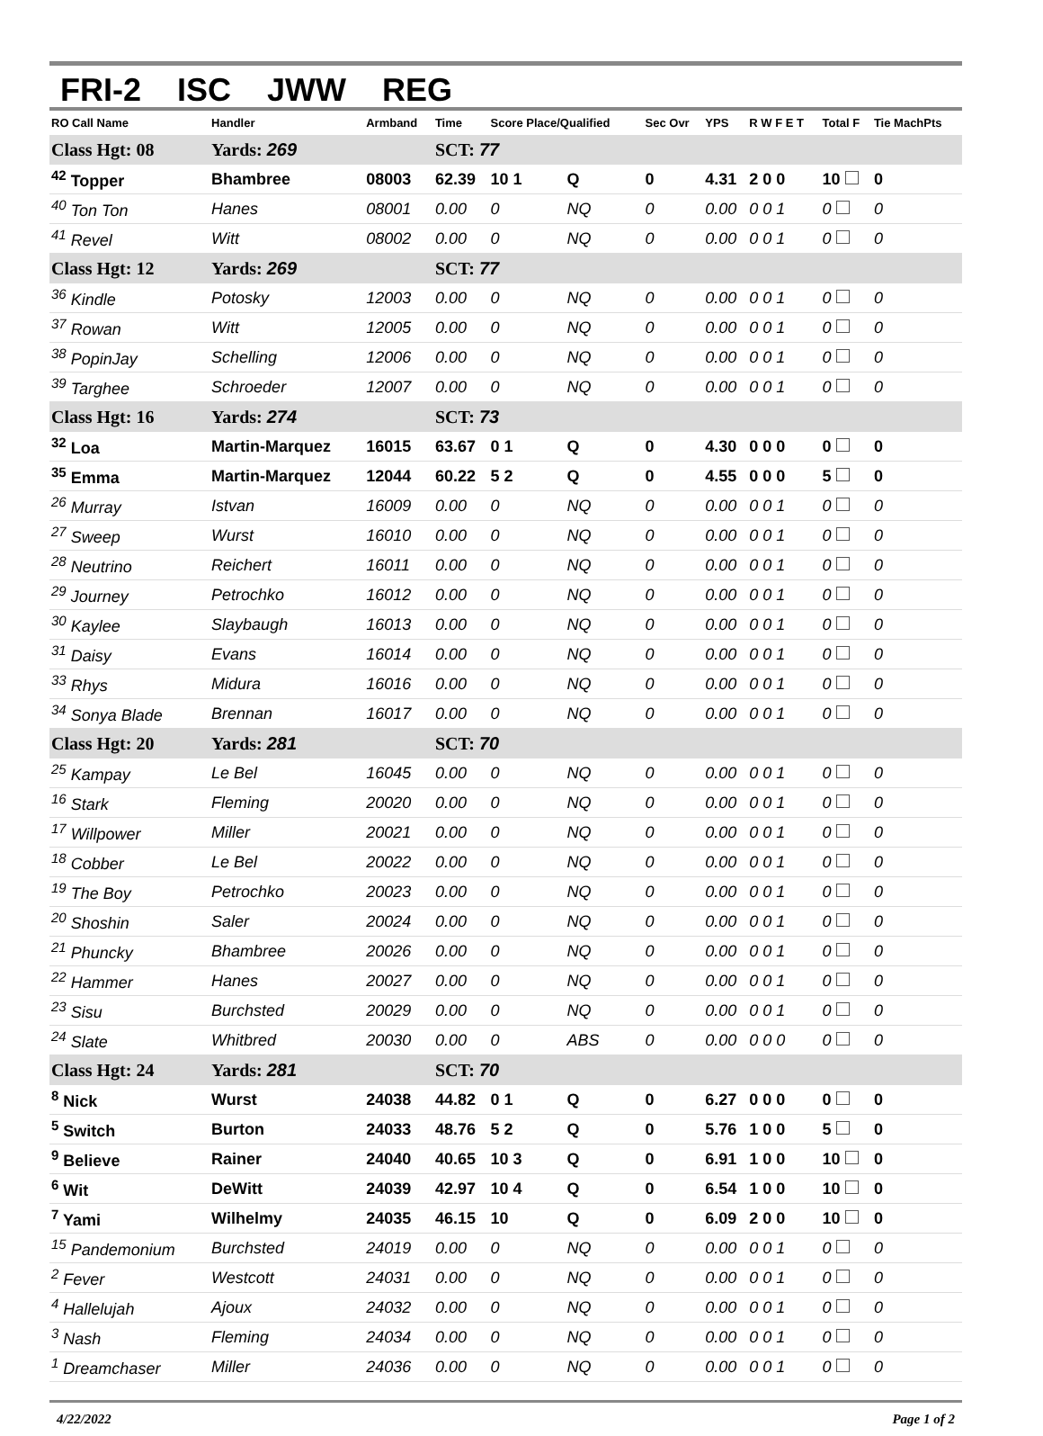FRI-2 ISC JWW REG
| RO Call Name | Handler | Armband | Time | Score Place/Qualified | | Sec Ovr | YPS | R W F E T | Total F | Tie MachPts |
| --- | --- | --- | --- | --- | --- | --- | --- | --- | --- | --- |
| Class Hgt: 08 | Yards: 269 | | SCT: 77 | | | | | | | |
| <sup>42</sup> Topper | Bhambree | 08003 | 62.39 | 10 1 | Q | 0 | 4.31 | 2 0 0 | 10 | 0 |
| <sup>40</sup> Ton Ton | Hanes | 08001 | 0.00 | 0 | NQ | 0 | 0.00 | 0 0 1 | 0 | 0 |
| <sup>41</sup> Revel | Witt | 08002 | 0.00 | 0 | NQ | 0 | 0.00 | 0 0 1 | 0 | 0 |
| Class Hgt: 12 | Yards: 269 | | SCT: 77 | | | | | | | |
| <sup>36</sup> Kindle | Potosky | 12003 | 0.00 | 0 | NQ | 0 | 0.00 | 0 0 1 | 0 | 0 |
| <sup>37</sup> Rowan | Witt | 12005 | 0.00 | 0 | NQ | 0 | 0.00 | 0 0 1 | 0 | 0 |
| <sup>38</sup> PopinJay | Schelling | 12006 | 0.00 | 0 | NQ | 0 | 0.00 | 0 0 1 | 0 | 0 |
| <sup>39</sup> Targhee | Schroeder | 12007 | 0.00 | 0 | NQ | 0 | 0.00 | 0 0 1 | 0 | 0 |
| Class Hgt: 16 | Yards: 274 | | SCT: 73 | | | | | | | |
| <sup>32</sup> Loa | Martin-Marquez | 16015 | 63.67 | 0 1 | Q | 0 | 4.30 | 0 0 0 | 0 | 0 |
| <sup>35</sup> Emma | Martin-Marquez | 12044 | 60.22 | 5 2 | Q | 0 | 4.55 | 0 0 0 | 5 | 0 |
| <sup>26</sup> Murray | Istvan | 16009 | 0.00 | 0 | NQ | 0 | 0.00 | 0 0 1 | 0 | 0 |
| <sup>27</sup> Sweep | Wurst | 16010 | 0.00 | 0 | NQ | 0 | 0.00 | 0 0 1 | 0 | 0 |
| <sup>28</sup> Neutrino | Reichert | 16011 | 0.00 | 0 | NQ | 0 | 0.00 | 0 0 1 | 0 | 0 |
| <sup>29</sup> Journey | Petrochko | 16012 | 0.00 | 0 | NQ | 0 | 0.00 | 0 0 1 | 0 | 0 |
| <sup>30</sup> Kaylee | Slaybaugh | 16013 | 0.00 | 0 | NQ | 0 | 0.00 | 0 0 1 | 0 | 0 |
| <sup>31</sup> Daisy | Evans | 16014 | 0.00 | 0 | NQ | 0 | 0.00 | 0 0 1 | 0 | 0 |
| <sup>33</sup> Rhys | Midura | 16016 | 0.00 | 0 | NQ | 0 | 0.00 | 0 0 1 | 0 | 0 |
| <sup>34</sup> Sonya Blade | Brennan | 16017 | 0.00 | 0 | NQ | 0 | 0.00 | 0 0 1 | 0 | 0 |
| Class Hgt: 20 | Yards: 281 | | SCT: 70 | | | | | | | |
| <sup>25</sup> Kampay | Le Bel | 16045 | 0.00 | 0 | NQ | 0 | 0.00 | 0 0 1 | 0 | 0 |
| <sup>16</sup> Stark | Fleming | 20020 | 0.00 | 0 | NQ | 0 | 0.00 | 0 0 1 | 0 | 0 |
| <sup>17</sup> Willpower | Miller | 20021 | 0.00 | 0 | NQ | 0 | 0.00 | 0 0 1 | 0 | 0 |
| <sup>18</sup> Cobber | Le Bel | 20022 | 0.00 | 0 | NQ | 0 | 0.00 | 0 0 1 | 0 | 0 |
| <sup>19</sup> The Boy | Petrochko | 20023 | 0.00 | 0 | NQ | 0 | 0.00 | 0 0 1 | 0 | 0 |
| <sup>20</sup> Shoshin | Saler | 20024 | 0.00 | 0 | NQ | 0 | 0.00 | 0 0 1 | 0 | 0 |
| <sup>21</sup> Phuncky | Bhambree | 20026 | 0.00 | 0 | NQ | 0 | 0.00 | 0 0 1 | 0 | 0 |
| <sup>22</sup> Hammer | Hanes | 20027 | 0.00 | 0 | NQ | 0 | 0.00 | 0 0 1 | 0 | 0 |
| <sup>23</sup> Sisu | Burchsted | 20029 | 0.00 | 0 | NQ | 0 | 0.00 | 0 0 1 | 0 | 0 |
| <sup>24</sup> Slate | Whitbred | 20030 | 0.00 | 0 | ABS | 0 | 0.00 | 0 0 0 | 0 | 0 |
| Class Hgt: 24 | Yards: 281 | | SCT: 70 | | | | | | | |
| <sup>8</sup> Nick | Wurst | 24038 | 44.82 | 0 1 | Q | 0 | 6.27 | 0 0 0 | 0 | 0 |
| <sup>5</sup> Switch | Burton | 24033 | 48.76 | 5 2 | Q | 0 | 5.76 | 1 0 0 | 5 | 0 |
| <sup>9</sup> Believe | Rainer | 24040 | 40.65 | 10 3 | Q | 0 | 6.91 | 1 0 0 | 10 | 0 |
| <sup>6</sup> Wit | DeWitt | 24039 | 42.97 | 10 4 | Q | 0 | 6.54 | 1 0 0 | 10 | 0 |
| <sup>7</sup> Yami | Wilhelmy | 24035 | 46.15 | 10 | Q | 0 | 6.09 | 2 0 0 | 10 | 0 |
| <sup>15</sup> Pandemonium | Burchsted | 24019 | 0.00 | 0 | NQ | 0 | 0.00 | 0 0 1 | 0 | 0 |
| <sup>2</sup> Fever | Westcott | 24031 | 0.00 | 0 | NQ | 0 | 0.00 | 0 0 1 | 0 | 0 |
| <sup>4</sup> Hallelujah | Ajoux | 24032 | 0.00 | 0 | NQ | 0 | 0.00 | 0 0 1 | 0 | 0 |
| <sup>3</sup> Nash | Fleming | 24034 | 0.00 | 0 | NQ | 0 | 0.00 | 0 0 1 | 0 | 0 |
| <sup>1</sup> Dreamchaser | Miller | 24036 | 0.00 | 0 | NQ | 0 | 0.00 | 0 0 1 | 0 | 0 |
4/22/2022 Page 1 of 2